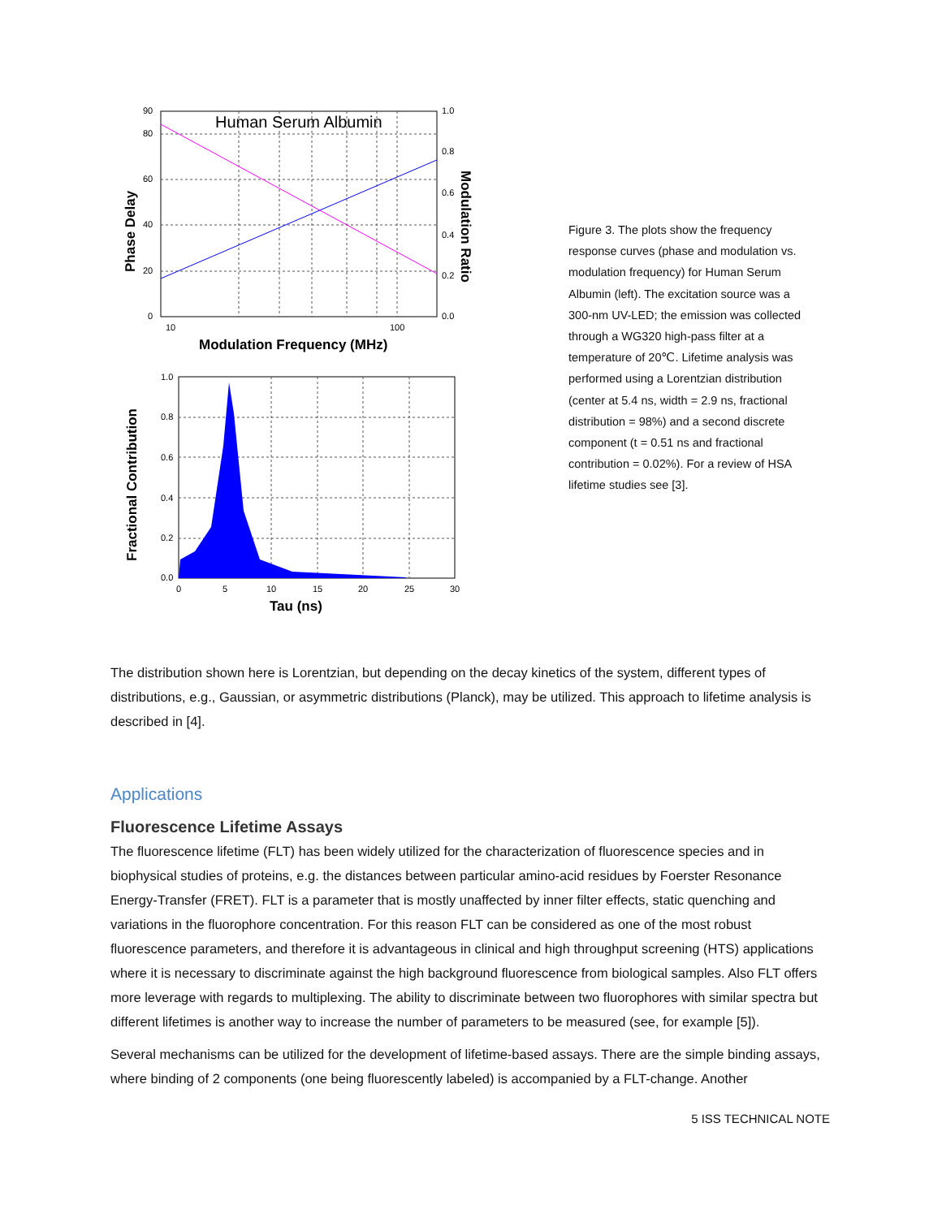Human Serum Albumin
90
80
60
40
20
0
1.0
0.8
0.6
0.4
0.2
0.0
10
100
Modulation Frequency (MHz)
Phase Delay
Modulation Ratio
1.0
0.8
0.6
0.4
0.2
0.0
0
5
10
15
20
25
30
Tau (ns)
Fractional Contribution
Figure 3. The plots show the frequency response curves (phase and modulation vs. modulation frequency) for Human Serum Albumin (left). The excitation source was a 300-nm UV-LED; the emission was collected through a WG320 high-pass filter at a temperature of 20℃. Lifetime analysis was performed using a Lorentzian distribution (center at 5.4 ns, width = 2.9 ns, fractional distribution = 98%) and a second discrete component (t = 0.51 ns and fractional contribution = 0.02%). For a review of HSA lifetime studies see [3].
The distribution shown here is Lorentzian, but depending on the decay kinetics of the system, different types of distributions, e.g., Gaussian, or asymmetric distributions (Planck), may be utilized. This approach to lifetime analysis is described in [4].
Applications
Fluorescence Lifetime Assays
The fluorescence lifetime (FLT) has been widely utilized for the characterization of fluorescence species and in biophysical studies of proteins, e.g. the distances between particular amino-acid residues by Foerster Resonance Energy-Transfer (FRET). FLT is a parameter that is mostly unaffected by inner filter effects, static quenching and variations in the fluorophore concentration. For this reason FLT can be considered as one of the most robust fluorescence parameters, and therefore it is advantageous in clinical and high throughput screening (HTS) applications where it is necessary to discriminate against the high background fluorescence from biological samples. Also FLT offers more leverage with regards to multiplexing. The ability to discriminate between two fluorophores with similar spectra but different lifetimes is another way to increase the number of parameters to be measured (see, for example [5]).
Several mechanisms can be utilized for the development of lifetime-based assays. There are the simple binding assays, where binding of 2 components (one being fluorescently labeled) is accompanied by a FLT-change. Another
5 ISS TECHNICAL NOTE